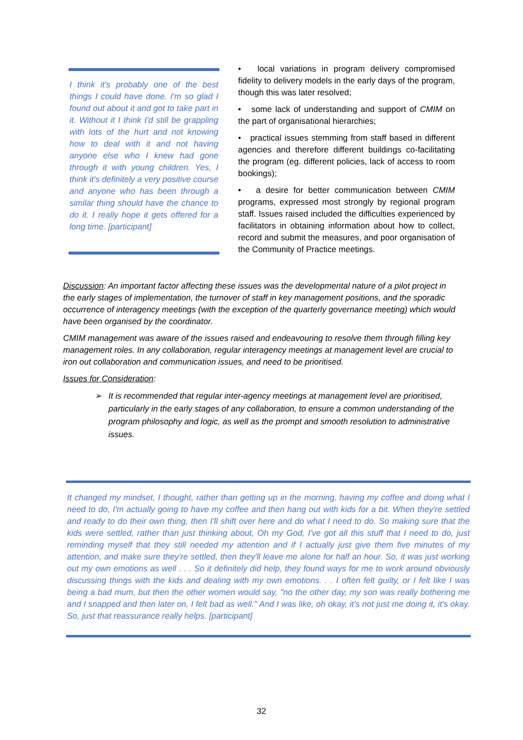I think it's probably one of the best things I could have done. I'm so glad I found out about it and got to take part in it. Without it I think I'd still be grappling with lots of the hurt and not knowing how to deal with it and not having anyone else who I knew had gone through it with young children. Yes, I think it's definitely a very positive course and anyone who has been through a similar thing should have the chance to do it. I really hope it gets offered for a long time. [participant]
• local variations in program delivery compromised fidelity to delivery models in the early days of the program, though this was later resolved;
• some lack of understanding and support of CMIM on the part of organisational hierarchies;
• practical issues stemming from staff based in different agencies and therefore different buildings co-facilitating the program (eg. different policies, lack of access to room bookings);
• a desire for better communication between CMIM programs, expressed most strongly by regional program staff. Issues raised included the difficulties experienced by facilitators in obtaining information about how to collect, record and submit the measures, and poor organisation of the Community of Practice meetings.
Discussion: An important factor affecting these issues was the developmental nature of a pilot project in the early stages of implementation, the turnover of staff in key management positions, and the sporadic occurrence of interagency meetings (with the exception of the quarterly governance meeting) which would have been organised by the coordinator.
CMIM management was aware of the issues raised and endeavouring to resolve them through filling key management roles. In any collaboration, regular interagency meetings at management level are crucial to iron out collaboration and communication issues, and need to be prioritised.
Issues for Consideration:
➢ It is recommended that regular inter-agency meetings at management level are prioritised, particularly in the early stages of any collaboration, to ensure a common understanding of the program philosophy and logic, as well as the prompt and smooth resolution to administrative issues.
It changed my mindset, I thought, rather than getting up in the morning, having my coffee and doing what I need to do, I'm actually going to have my coffee and then hang out with kids for a bit. When they're settled and ready to do their own thing, then I'll shift over here and do what I need to do. So making sure that the kids were settled, rather than just thinking about, Oh my God, I've got all this stuff that I need to do, just reminding myself that they still needed my attention and if I actually just give them five minutes of my attention, and make sure they're settled, then they'll leave me alone for half an hour. So, it was just working out my own emotions as well . . . So it definitely did help, they found ways for me to work around obviously discussing things with the kids and dealing with my own emotions. . . I often felt guilty, or I felt like I was being a bad mum, but then the other women would say, "no the other day, my son was really bothering me and I snapped and then later on, I felt bad as well." And I was like, oh okay, it's not just me doing it, it's okay. So, just that reassurance really helps. [participant]
32